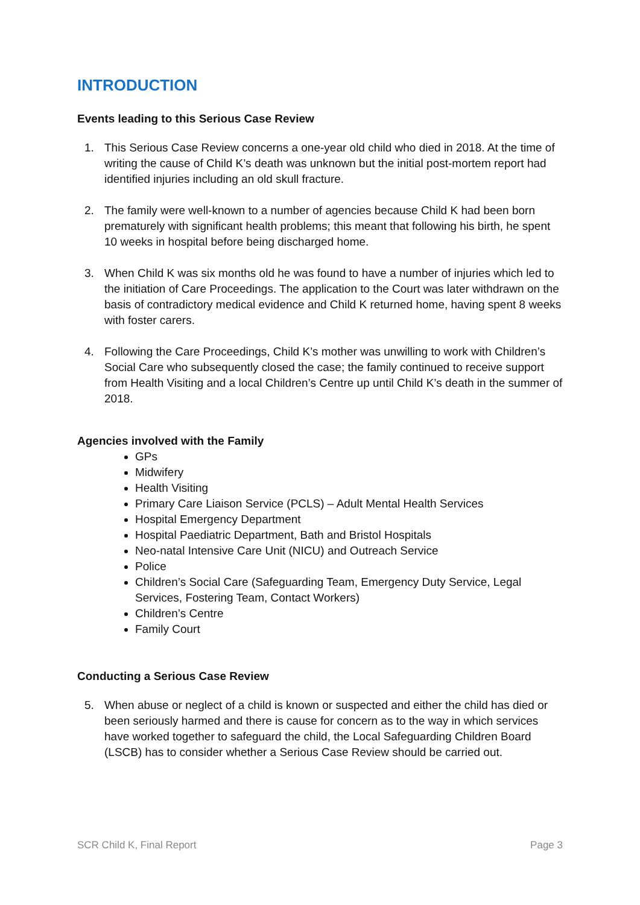INTRODUCTION
Events leading to this Serious Case Review
1. This Serious Case Review concerns a one-year old child who died in 2018. At the time of writing the cause of Child K’s death was unknown but the initial post-mortem report had identified injuries including an old skull fracture.
2. The family were well-known to a number of agencies because Child K had been born prematurely with significant health problems; this meant that following his birth, he spent 10 weeks in hospital before being discharged home.
3. When Child K was six months old he was found to have a number of injuries which led to the initiation of Care Proceedings. The application to the Court was later withdrawn on the basis of contradictory medical evidence and Child K returned home, having spent 8 weeks with foster carers.
4. Following the Care Proceedings, Child K’s mother was unwilling to work with Children’s Social Care who subsequently closed the case; the family continued to receive support from Health Visiting and a local Children’s Centre up until Child K’s death in the summer of 2018.
Agencies involved with the Family
GPs
Midwifery
Health Visiting
Primary Care Liaison Service (PCLS) – Adult Mental Health Services
Hospital Emergency Department
Hospital Paediatric Department, Bath and Bristol Hospitals
Neo-natal Intensive Care Unit (NICU) and Outreach Service
Police
Children’s Social Care (Safeguarding Team, Emergency Duty Service, Legal Services, Fostering Team, Contact Workers)
Children’s Centre
Family Court
Conducting a Serious Case Review
5. When abuse or neglect of a child is known or suspected and either the child has died or been seriously harmed and there is cause for concern as to the way in which services have worked together to safeguard the child, the Local Safeguarding Children Board (LSCB) has to consider whether a Serious Case Review should be carried out.
SCR Child K, Final Report Page 3